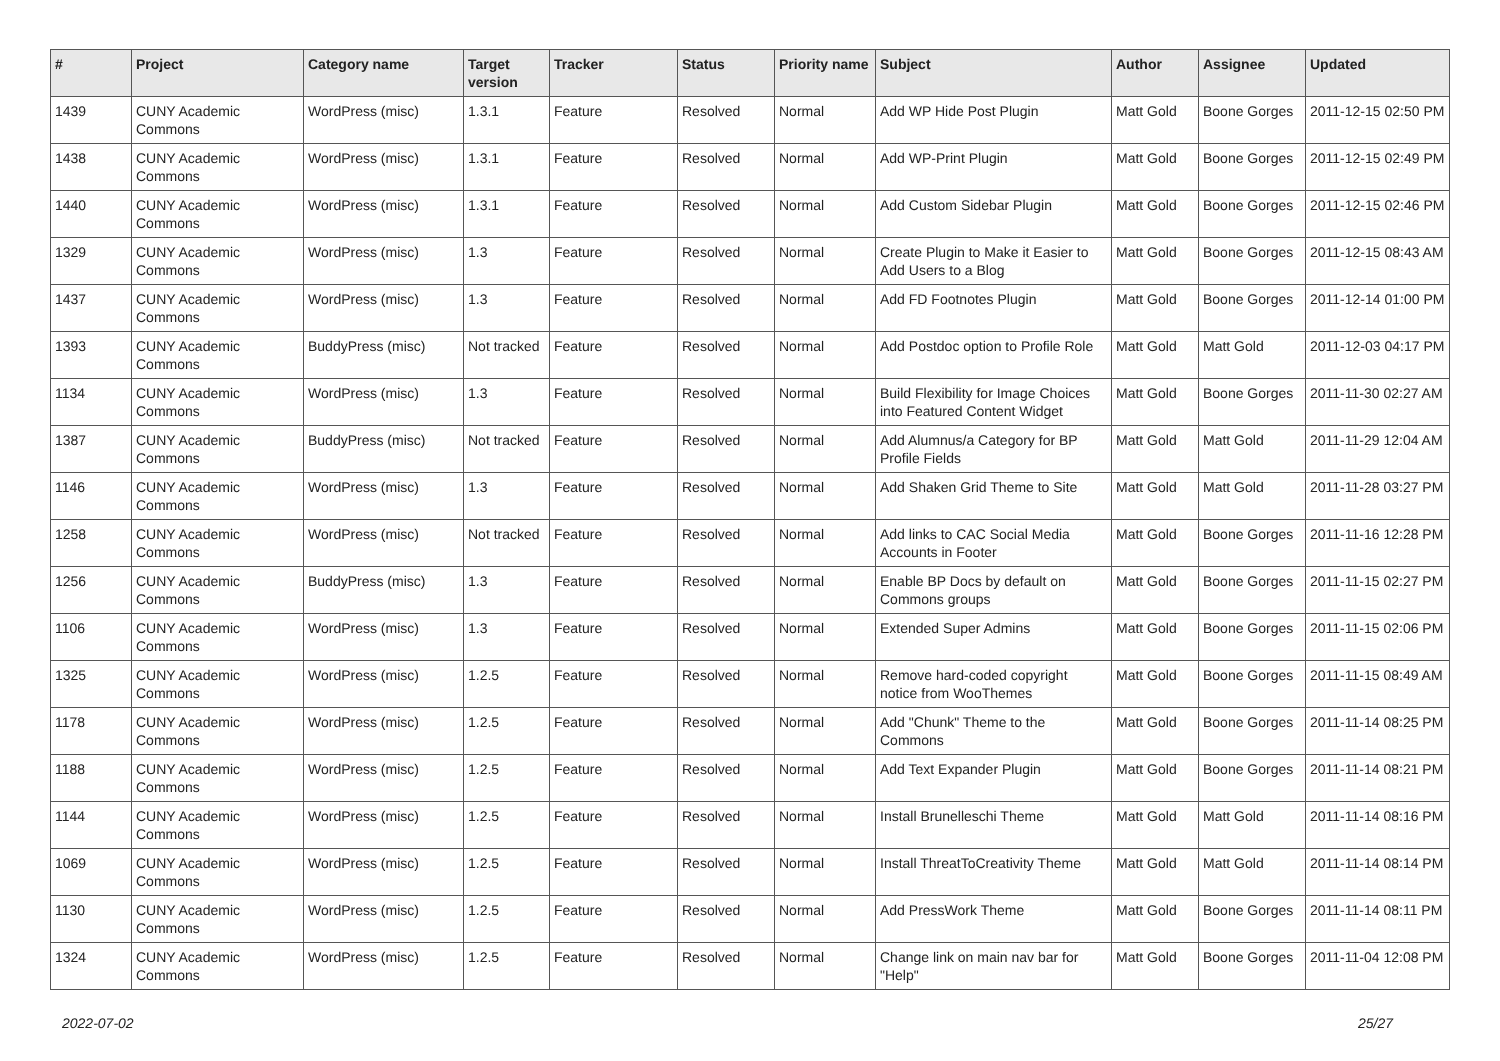| # | Project | Category name | Target version | Tracker | Status | Priority name | Subject | Author | Assignee | Updated |
| --- | --- | --- | --- | --- | --- | --- | --- | --- | --- | --- |
| 1439 | CUNY Academic Commons | WordPress (misc) | 1.3.1 | Feature | Resolved | Normal | Add WP Hide Post Plugin | Matt Gold | Boone Gorges | 2011-12-15 02:50 PM |
| 1438 | CUNY Academic Commons | WordPress (misc) | 1.3.1 | Feature | Resolved | Normal | Add WP-Print Plugin | Matt Gold | Boone Gorges | 2011-12-15 02:49 PM |
| 1440 | CUNY Academic Commons | WordPress (misc) | 1.3.1 | Feature | Resolved | Normal | Add Custom Sidebar Plugin | Matt Gold | Boone Gorges | 2011-12-15 02:46 PM |
| 1329 | CUNY Academic Commons | WordPress (misc) | 1.3 | Feature | Resolved | Normal | Create Plugin to Make it Easier to Add Users to a Blog | Matt Gold | Boone Gorges | 2011-12-15 08:43 AM |
| 1437 | CUNY Academic Commons | WordPress (misc) | 1.3 | Feature | Resolved | Normal | Add FD Footnotes Plugin | Matt Gold | Boone Gorges | 2011-12-14 01:00 PM |
| 1393 | CUNY Academic Commons | BuddyPress (misc) | Not tracked | Feature | Resolved | Normal | Add Postdoc option to Profile Role | Matt Gold | Matt Gold | 2011-12-03 04:17 PM |
| 1134 | CUNY Academic Commons | WordPress (misc) | 1.3 | Feature | Resolved | Normal | Build Flexibility for Image Choices into Featured Content Widget | Matt Gold | Boone Gorges | 2011-11-30 02:27 AM |
| 1387 | CUNY Academic Commons | BuddyPress (misc) | Not tracked | Feature | Resolved | Normal | Add Alumnus/a Category for BP Profile Fields | Matt Gold | Matt Gold | 2011-11-29 12:04 AM |
| 1146 | CUNY Academic Commons | WordPress (misc) | 1.3 | Feature | Resolved | Normal | Add Shaken Grid Theme to Site | Matt Gold | Matt Gold | 2011-11-28 03:27 PM |
| 1258 | CUNY Academic Commons | WordPress (misc) | Not tracked | Feature | Resolved | Normal | Add links to CAC Social Media Accounts in Footer | Matt Gold | Boone Gorges | 2011-11-16 12:28 PM |
| 1256 | CUNY Academic Commons | BuddyPress (misc) | 1.3 | Feature | Resolved | Normal | Enable BP Docs by default on Commons groups | Matt Gold | Boone Gorges | 2011-11-15 02:27 PM |
| 1106 | CUNY Academic Commons | WordPress (misc) | 1.3 | Feature | Resolved | Normal | Extended Super Admins | Matt Gold | Boone Gorges | 2011-11-15 02:06 PM |
| 1325 | CUNY Academic Commons | WordPress (misc) | 1.2.5 | Feature | Resolved | Normal | Remove hard-coded copyright notice from WooThemes | Matt Gold | Boone Gorges | 2011-11-15 08:49 AM |
| 1178 | CUNY Academic Commons | WordPress (misc) | 1.2.5 | Feature | Resolved | Normal | Add "Chunk" Theme to the Commons | Matt Gold | Boone Gorges | 2011-11-14 08:25 PM |
| 1188 | CUNY Academic Commons | WordPress (misc) | 1.2.5 | Feature | Resolved | Normal | Add Text Expander Plugin | Matt Gold | Boone Gorges | 2011-11-14 08:21 PM |
| 1144 | CUNY Academic Commons | WordPress (misc) | 1.2.5 | Feature | Resolved | Normal | Install Brunelleschi Theme | Matt Gold | Matt Gold | 2011-11-14 08:16 PM |
| 1069 | CUNY Academic Commons | WordPress (misc) | 1.2.5 | Feature | Resolved | Normal | Install ThreatToCreativity Theme | Matt Gold | Matt Gold | 2011-11-14 08:14 PM |
| 1130 | CUNY Academic Commons | WordPress (misc) | 1.2.5 | Feature | Resolved | Normal | Add PressWork Theme | Matt Gold | Boone Gorges | 2011-11-14 08:11 PM |
| 1324 | CUNY Academic Commons | WordPress (misc) | 1.2.5 | Feature | Resolved | Normal | Change link on main nav bar for "Help" | Matt Gold | Boone Gorges | 2011-11-04 12:08 PM |
2022-07-02 25/27